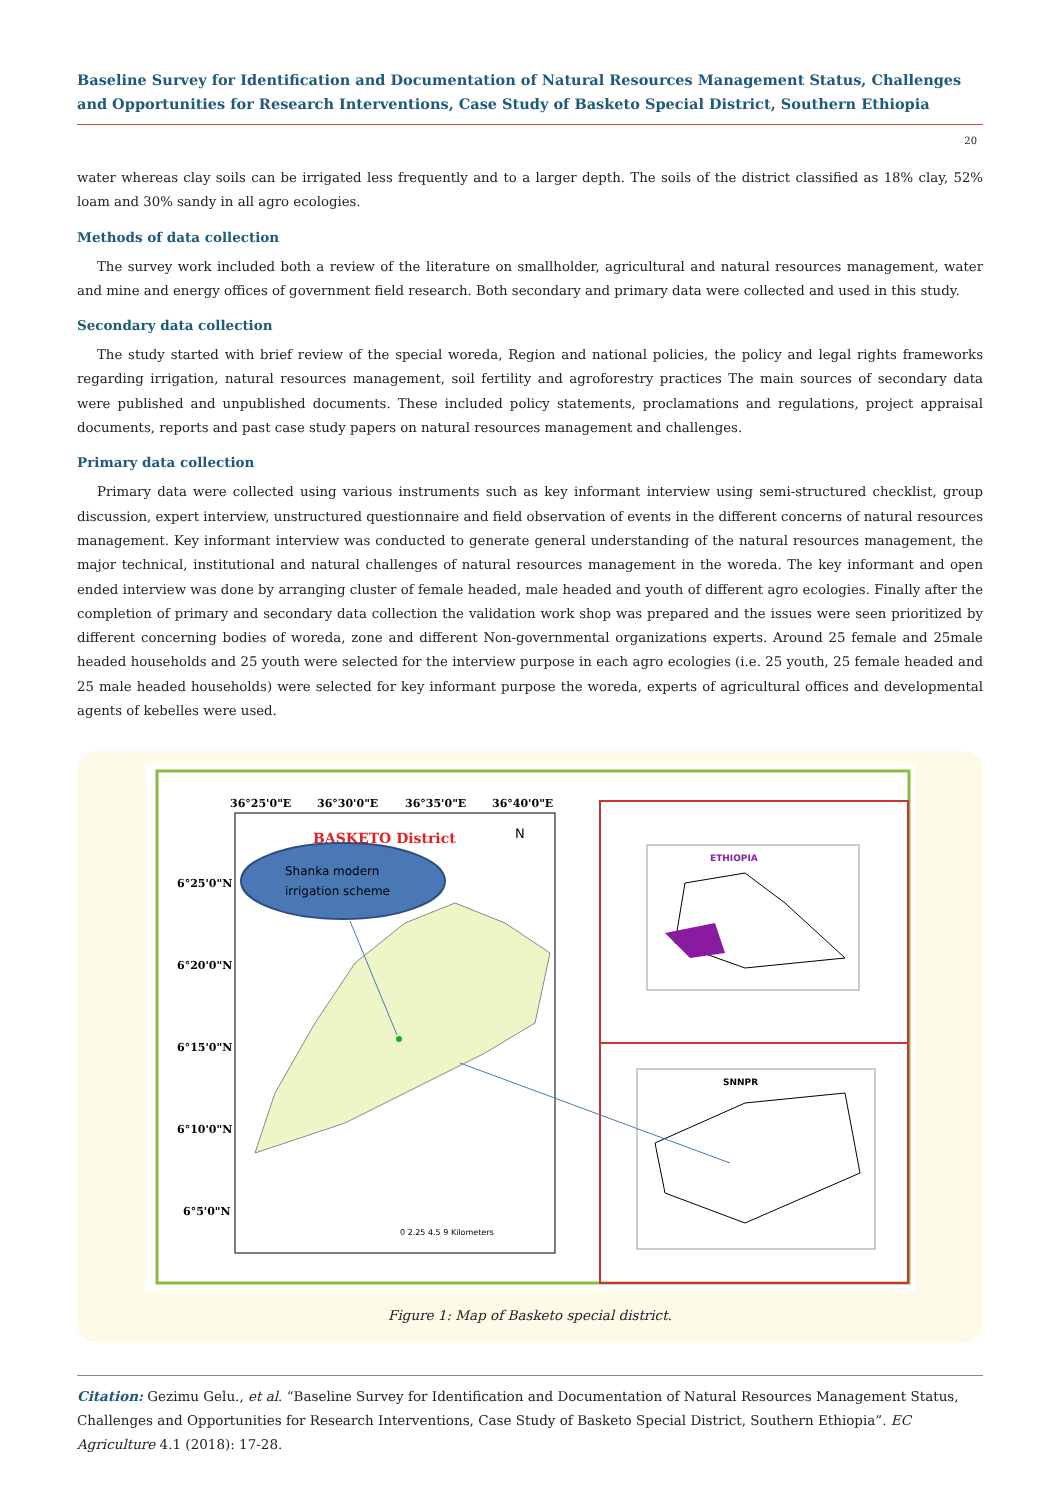Baseline Survey for Identification and Documentation of Natural Resources Management Status, Challenges and Opportunities for Research Interventions, Case Study of Basketo Special District, Southern Ethiopia
20
water whereas clay soils can be irrigated less frequently and to a larger depth. The soils of the district classified as 18% clay, 52% loam and 30% sandy in all agro ecologies.
Methods of data collection
The survey work included both a review of the literature on smallholder, agricultural and natural resources management, water and mine and energy offices of government field research. Both secondary and primary data were collected and used in this study.
Secondary data collection
The study started with brief review of the special woreda, Region and national policies, the policy and legal rights frameworks regarding irrigation, natural resources management, soil fertility and agroforestry practices The main sources of secondary data were published and unpublished documents. These included policy statements, proclamations and regulations, project appraisal documents, reports and past case study papers on natural resources management and challenges.
Primary data collection
Primary data were collected using various instruments such as key informant interview using semi-structured checklist, group discussion, expert interview, unstructured questionnaire and field observation of events in the different concerns of natural resources management. Key informant interview was conducted to generate general understanding of the natural resources management, the major technical, institutional and natural challenges of natural resources management in the woreda. The key informant and open ended interview was done by arranging cluster of female headed, male headed and youth of different agro ecologies. Finally after the completion of primary and secondary data collection the validation work shop was prepared and the issues were seen prioritized by different concerning bodies of woreda, zone and different Non-governmental organizations experts. Around 25 female and 25male headed households and 25 youth were selected for the interview purpose in each agro ecologies (i.e. 25 youth, 25 female headed and 25 male headed households) were selected for key informant purpose the woreda, experts of agricultural offices and developmental agents of kebelles were used.
36°25'0"E
36°30'0"E
36°35'0"E
36°40'0"E
6°25'0"N
6°20'0"N
6°15'0"N
6°10'0"N
6°5'0"N
BASKETO District
N
Shanka modern
irrigation scheme
0 2.25 4.5 9 Kilometers
ETHIOPIA
SNNPR
Figure 1: Map of Basketo special district.
Citation: Gezimu Gelu., et al. “Baseline Survey for Identification and Documentation of Natural Resources Management Status, Challenges and Opportunities for Research Interventions, Case Study of Basketo Special District, Southern Ethiopia”. EC Agriculture 4.1 (2018): 17-28.